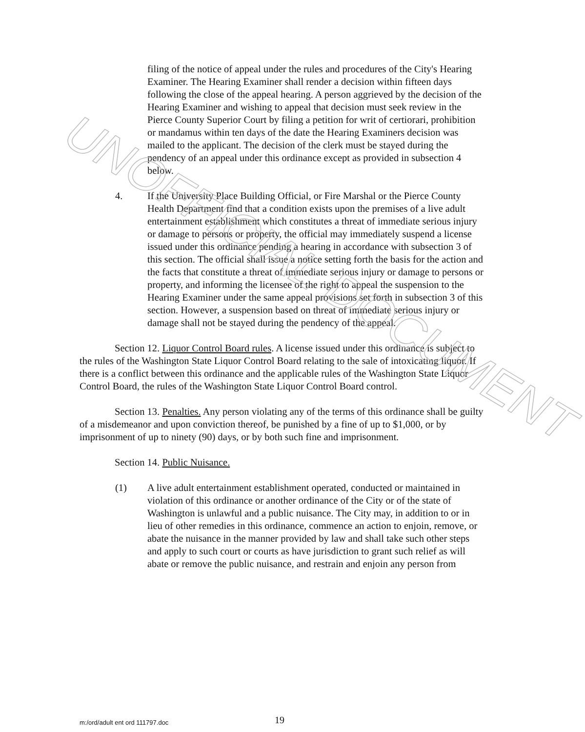UNOFFICIAL DOCUMENT
filing of the notice of appeal under the rules and procedures of the City's Hearing Examiner. The Hearing Examiner shall render a decision within fifteen days following the close of the appeal hearing. A person aggrieved by the decision of the Hearing Examiner and wishing to appeal that decision must seek review in the Pierce County Superior Court by filing a petition for writ of certiorari, prohibition or mandamus within ten days of the date the Hearing Examiners decision was mailed to the applicant. The decision of the clerk must be stayed during the pendency of an appeal under this ordinance except as provided in subsection 4 below.
4. If the University Place Building Official, or Fire Marshal or the Pierce County Health Department find that a condition exists upon the premises of a live adult entertainment establishment which constitutes a threat of immediate serious injury or damage to persons or property, the official may immediately suspend a license issued under this ordinance pending a hearing in accordance with subsection 3 of this section. The official shall issue a notice setting forth the basis for the action and the facts that constitute a threat of immediate serious injury or damage to persons or property, and informing the licensee of the right to appeal the suspension to the Hearing Examiner under the same appeal provisions set forth in subsection 3 of this section. However, a suspension based on threat of immediate serious injury or damage shall not be stayed during the pendency of the appeal.
Section 12. Liquor Control Board rules. A license issued under this ordinance is subject to the rules of the Washington State Liquor Control Board relating to the sale of intoxicating liquor. If there is a conflict between this ordinance and the applicable rules of the Washington State Liquor Control Board, the rules of the Washington State Liquor Control Board control.
Section 13. Penalties. Any person violating any of the terms of this ordinance shall be guilty of a misdemeanor and upon conviction thereof, be punished by a fine of up to $1,000, or by imprisonment of up to ninety (90) days, or by both such fine and imprisonment.
Section 14. Public Nuisance.
(1) A live adult entertainment establishment operated, conducted or maintained in violation of this ordinance or another ordinance of the City or of the state of Washington is unlawful and a public nuisance. The City may, in addition to or in lieu of other remedies in this ordinance, commence an action to enjoin, remove, or abate the nuisance in the manner provided by law and shall take such other steps and apply to such court or courts as have jurisdiction to grant such relief as will abate or remove the public nuisance, and restrain and enjoin any person from
m:/ord/adult ent ord 111797.doc 19